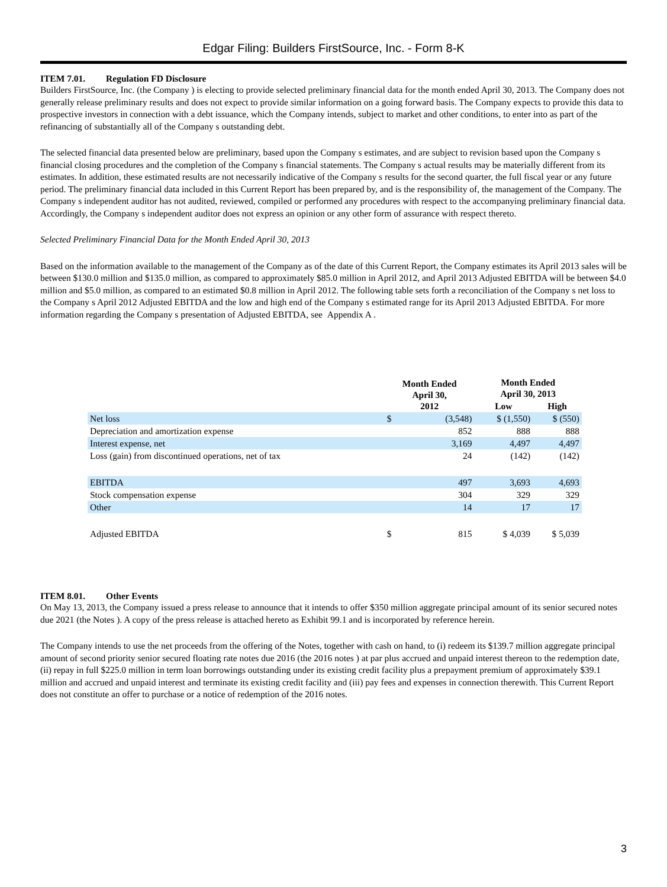Edgar Filing: Builders FirstSource, Inc. - Form 8-K
ITEM 7.01. Regulation FD Disclosure
Builders FirstSource, Inc. (the Company ) is electing to provide selected preliminary financial data for the month ended April 30, 2013. The Company does not generally release preliminary results and does not expect to provide similar information on a going forward basis. The Company expects to provide this data to prospective investors in connection with a debt issuance, which the Company intends, subject to market and other conditions, to enter into as part of the refinancing of substantially all of the Company s outstanding debt.
The selected financial data presented below are preliminary, based upon the Company s estimates, and are subject to revision based upon the Company s financial closing procedures and the completion of the Company s financial statements. The Company s actual results may be materially different from its estimates. In addition, these estimated results are not necessarily indicative of the Company s results for the second quarter, the full fiscal year or any future period. The preliminary financial data included in this Current Report has been prepared by, and is the responsibility of, the management of the Company. The Company s independent auditor has not audited, reviewed, compiled or performed any procedures with respect to the accompanying preliminary financial data. Accordingly, the Company s independent auditor does not express an opinion or any other form of assurance with respect thereto.
Selected Preliminary Financial Data for the Month Ended April 30, 2013
Based on the information available to the management of the Company as of the date of this Current Report, the Company estimates its April 2013 sales will be between $130.0 million and $135.0 million, as compared to approximately $85.0 million in April 2012, and April 2013 Adjusted EBITDA will be between $4.0 million and $5.0 million, as compared to an estimated $0.8 million in April 2012. The following table sets forth a reconciliation of the Company s net loss to the Company s April 2012 Adjusted EBITDA and the low and high end of the Company s estimated range for its April 2013 Adjusted EBITDA. For more information regarding the Company s presentation of Adjusted EBITDA, see Appendix A .
| | Month Ended April 30, 2012 | | Month Ended April 30, 2013 | |
| --- | --- | --- | --- | --- |
| | | | Low | High |
| Net loss | $ | (3,548) | $ (1,550) | $ (550) |
| Depreciation and amortization expense | | 852 | 888 | 888 |
| Interest expense, net | | 3,169 | 4,497 | 4,497 |
| Loss (gain) from discontinued operations, net of tax | | 24 | (142) | (142) |
| EBITDA | | 497 | 3,693 | 4,693 |
| Stock compensation expense | | 304 | 329 | 329 |
| Other | | 14 | 17 | 17 |
| Adjusted EBITDA | $ | 815 | $ 4,039 | $ 5,039 |
ITEM 8.01. Other Events
On May 13, 2013, the Company issued a press release to announce that it intends to offer $350 million aggregate principal amount of its senior secured notes due 2021 (the Notes ). A copy of the press release is attached hereto as Exhibit 99.1 and is incorporated by reference herein.
The Company intends to use the net proceeds from the offering of the Notes, together with cash on hand, to (i) redeem its $139.7 million aggregate principal amount of second priority senior secured floating rate notes due 2016 (the 2016 notes ) at par plus accrued and unpaid interest thereon to the redemption date, (ii) repay in full $225.0 million in term loan borrowings outstanding under its existing credit facility plus a prepayment premium of approximately $39.1 million and accrued and unpaid interest and terminate its existing credit facility and (iii) pay fees and expenses in connection therewith. This Current Report does not constitute an offer to purchase or a notice of redemption of the 2016 notes.
3